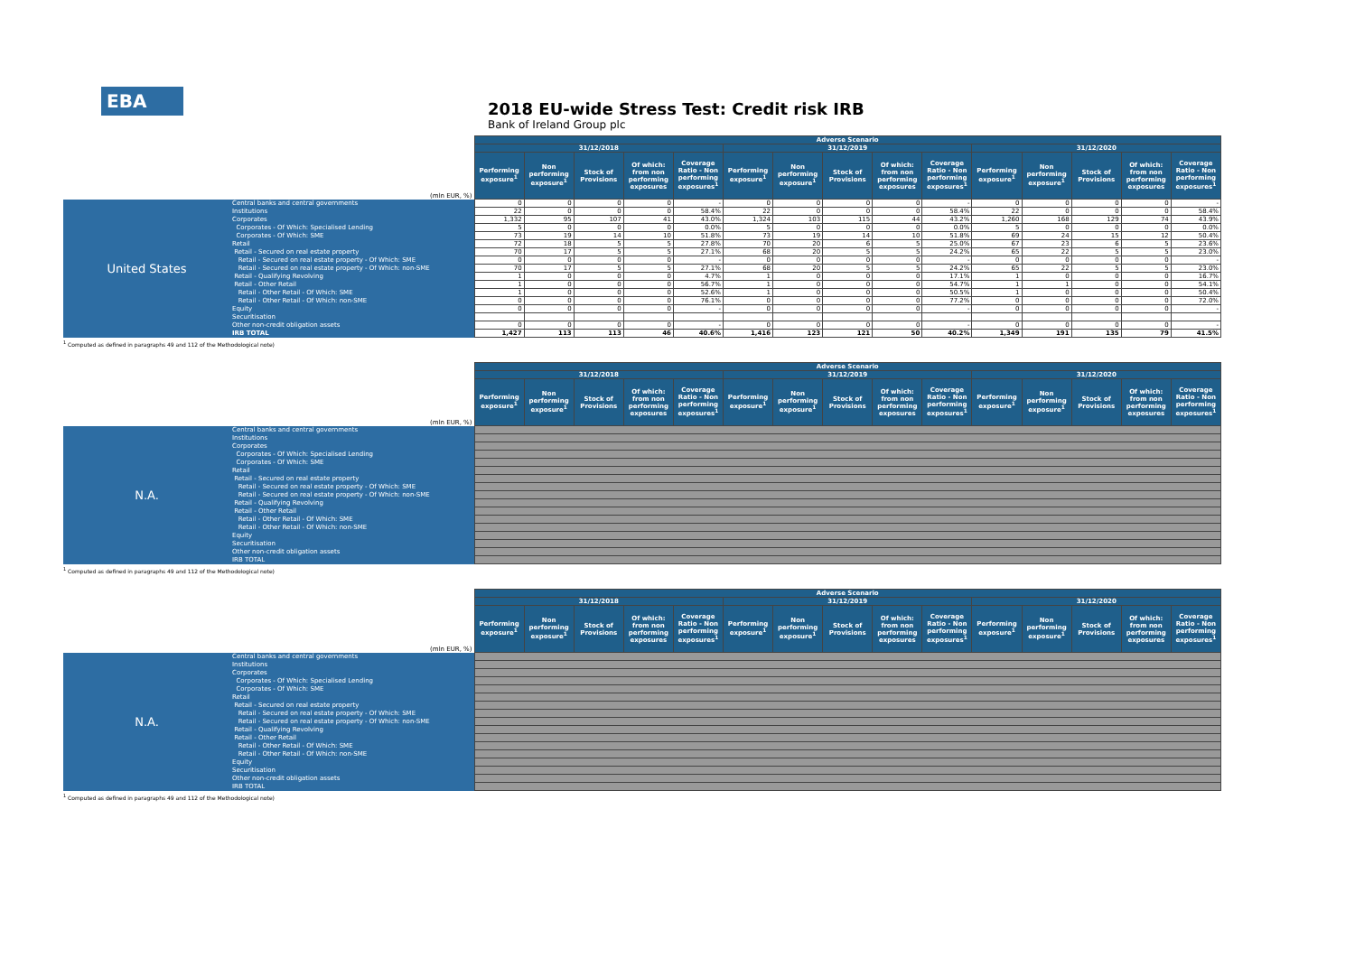EBA
2018 EU-wide Stress Test: Credit risk IRB
Bank of Ireland Group plc
| | | Adverse Scenario | | | | | | | | | | | | | | |
| | | 31/12/2018 | | | | | 31/12/2019 | | | | | 31/12/2020 | | | | |
| | (mln EUR, %) | Performing exposure<sup>1</sup> | Non performing exposure<sup>1</sup> | Stock of Provisions | Of which: from non performing exposures | Coverage Ratio - Non performing exposures<sup>1</sup> | Performing exposure<sup>1</sup> | Non performing exposure<sup>1</sup> | Stock of Provisions | Of which: from non performing exposures | Coverage Ratio - Non performing exposures<sup>1</sup> | Performing exposure<sup>1</sup> | Non performing exposure<sup>1</sup> | Stock of Provisions | Of which: from non performing exposures | Coverage Ratio - Non performing exposures<sup>1</sup> |
| United States | Central banks and central governments | 0 | 0 | 0 | 0 | - | 0 | 0 | 0 | 0 | - | 0 | 0 | 0 | 0 | - |
| | Institutions | 22 | 0 | 0 | 0 | 58.4% | 22 | 0 | 0 | 0 | 58.4% | 22 | 0 | 0 | 0 | 58.4% |
| | Corporates | 1,332 | 95 | 107 | 41 | 43.0% | 1,324 | 103 | 115 | 44 | 43.2% | 1,260 | 168 | 129 | 74 | 43.9% |
| | Corporates - Of Which: Specialised Lending | 5 | 0 | 0 | 0 | 0.0% | 5 | 0 | 0 | 0 | 0.0% | 5 | 0 | 0 | 0 | 0.0% |
| | Corporates - Of Which: SME | 73 | 19 | 14 | 10 | 51.8% | 73 | 19 | 14 | 10 | 51.8% | 69 | 24 | 15 | 12 | 50.4% |
| | Retail | 72 | 18 | 5 | 5 | 27.8% | 70 | 20 | 6 | 5 | 25.0% | 67 | 23 | 6 | 5 | 23.6% |
| | Retail - Secured on real estate property | 70 | 17 | 5 | 5 | 27.1% | 68 | 20 | 5 | 5 | 24.2% | 65 | 22 | 5 | 5 | 23.0% |
| | Retail - Secured on real estate property - Of Which: SME | 0 | 0 | 0 | 0 | - | 0 | 0 | 0 | 0 | - | 0 | 0 | 0 | 0 | - |
| | Retail - Secured on real estate property - Of Which: non-SME | 70 | 17 | 5 | 5 | 27.1% | 68 | 20 | 5 | 5 | 24.2% | 65 | 22 | 5 | 5 | 23.0% |
| | Retail - Qualifying Revolving | 1 | 0 | 0 | 0 | 4.7% | 1 | 0 | 0 | 0 | 17.1% | 1 | 0 | 0 | 0 | 16.7% |
| | Retail - Other Retail | 1 | 0 | 0 | 0 | 56.7% | 1 | 0 | 0 | 0 | 54.7% | 1 | 1 | 0 | 0 | 54.1% |
| | Retail - Other Retail - Of Which: SME | 1 | 0 | 0 | 0 | 52.6% | 1 | 0 | 0 | 0 | 50.5% | 1 | 0 | 0 | 0 | 50.4% |
| | Retail - Other Retail - Of Which: non-SME | 0 | 0 | 0 | 0 | 76.1% | 0 | 0 | 0 | 0 | 77.2% | 0 | 0 | 0 | 0 | 72.0% |
| | Equity | 0 | 0 | 0 | 0 | - | 0 | 0 | 0 | 0 | - | 0 | 0 | 0 | 0 | - |
| | Securitisation | | | | | | | | | | | | | | | |
| | Other non-credit obligation assets | 0 | 0 | 0 | 0 | - | 0 | 0 | 0 | 0 | - | 0 | 0 | 0 | 0 | - |
| | IRB TOTAL | 1,427 | 113 | 113 | 46 | 40.6% | 1,416 | 123 | 121 | 50 | 40.2% | 1,349 | 191 | 135 | 79 | 41.5% |
<sup>1</sup> Computed as defined in paragraphs 49 and 112 of the Methodological note)
| | | Adverse Scenario | | | | | | | | | | | | | | |
| | | 31/12/2018 | | | | | 31/12/2019 | | | | | 31/12/2020 | | | | |
| | (mln EUR, %) | Performing exposure<sup>1</sup> | Non performing exposure<sup>1</sup> | Stock of Provisions | Of which: from non performing exposures | Coverage Ratio - Non performing exposures<sup>1</sup> | Performing exposure<sup>1</sup> | Non performing exposure<sup>1</sup> | Stock of Provisions | Of which: from non performing exposures | Coverage Ratio - Non performing exposures<sup>1</sup> | Performing exposure<sup>1</sup> | Non performing exposure<sup>1</sup> | Stock of Provisions | Of which: from non performing exposures | Coverage Ratio - Non performing exposures<sup>1</sup> |
| N.A. | Central banks and central governments | | | | | | | | | | | | | | | |
| | Institutions | | | | | | | | | | | | | | | |
| | Corporates | | | | | | | | | | | | | | | |
| | Corporates - Of Which: Specialised Lending | | | | | | | | | | | | | | | |
| | Corporates - Of Which: SME | | | | | | | | | | | | | | | |
| | Retail | | | | | | | | | | | | | | | |
| | Retail - Secured on real estate property | | | | | | | | | | | | | | | |
| | Retail - Secured on real estate property - Of Which: SME | | | | | | | | | | | | | | | |
| | Retail - Secured on real estate property - Of Which: non-SME | | | | | | | | | | | | | | | |
| | Retail - Qualifying Revolving | | | | | | | | | | | | | | | |
| | Retail - Other Retail | | | | | | | | | | | | | | | |
| | Retail - Other Retail - Of Which: SME | | | | | | | | | | | | | | | |
| | Retail - Other Retail - Of Which: non-SME | | | | | | | | | | | | | | | |
| | Equity | | | | | | | | | | | | | | | |
| | Securitisation | | | | | | | | | | | | | | | |
| | Other non-credit obligation assets | | | | | | | | | | | | | | | |
| | IRB TOTAL | | | | | | | | | | | | | | | |
<sup>1</sup> Computed as defined in paragraphs 49 and 112 of the Methodological note)
| | | Adverse Scenario | | | | | | | | | | | | | | |
| | | 31/12/2018 | | | | | 31/12/2019 | | | | | 31/12/2020 | | | | |
| | (mln EUR, %) | Performing exposure<sup>1</sup> | Non performing exposure<sup>1</sup> | Stock of Provisions | Of which: from non performing exposures | Coverage Ratio - Non performing exposures<sup>1</sup> | Performing exposure<sup>1</sup> | Non performing exposure<sup>1</sup> | Stock of Provisions | Of which: from non performing exposures | Coverage Ratio - Non performing exposures<sup>1</sup> | Performing exposure<sup>1</sup> | Non performing exposure<sup>1</sup> | Stock of Provisions | Of which: from non performing exposures | Coverage Ratio - Non performing exposures<sup>1</sup> |
| N.A. | Central banks and central governments | | | | | | | | | | | | | | | |
| | Institutions | | | | | | | | | | | | | | | |
| | Corporates | | | | | | | | | | | | | | | |
| | Corporates - Of Which: Specialised Lending | | | | | | | | | | | | | | | |
| | Corporates - Of Which: SME | | | | | | | | | | | | | | | |
| | Retail | | | | | | | | | | | | | | | |
| | Retail - Secured on real estate property | | | | | | | | | | | | | | | |
| | Retail - Secured on real estate property - Of Which: SME | | | | | | | | | | | | | | | |
| | Retail - Secured on real estate property - Of Which: non-SME | | | | | | | | | | | | | | | |
| | Retail - Qualifying Revolving | | | | | | | | | | | | | | | |
| | Retail - Other Retail | | | | | | | | | | | | | | | |
| | Retail - Other Retail - Of Which: SME | | | | | | | | | | | | | | | |
| | Retail - Other Retail - Of Which: non-SME | | | | | | | | | | | | | | | |
| | Equity | | | | | | | | | | | | | | | |
| | Securitisation | | | | | | | | | | | | | | | |
| | Other non-credit obligation assets | | | | | | | | | | | | | | | |
| | IRB TOTAL | | | | | | | | | | | | | | | |
<sup>1</sup> Computed as defined in paragraphs 49 and 112 of the Methodological note)